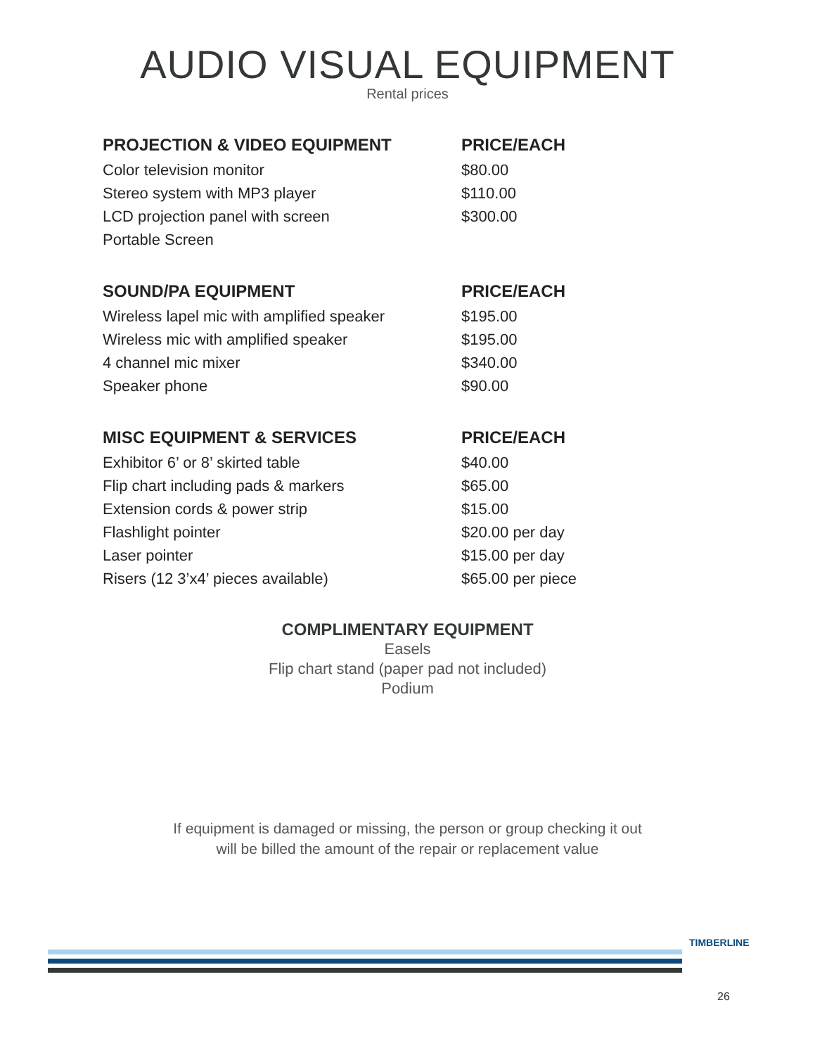AUDIO VISUAL EQUIPMENT
Rental prices
| PROJECTION & VIDEO EQUIPMENT | PRICE/EACH |
| --- | --- |
| Color television monitor | $80.00 |
| Stereo system with MP3 player | $110.00 |
| LCD projection panel with screen | $300.00 |
| Portable Screen | |
| SOUND/PA EQUIPMENT | PRICE/EACH |
| Wireless lapel mic with amplified speaker | $195.00 |
| Wireless mic with amplified speaker | $195.00 |
| 4 channel mic mixer | $340.00 |
| Speaker phone | $90.00 |
| MISC EQUIPMENT & SERVICES | PRICE/EACH |
| Exhibitor 6’ or 8’ skirted table | $40.00 |
| Flip chart including pads & markers | $65.00 |
| Extension cords & power strip | $15.00 |
| Flashlight pointer | $20.00 per day |
| Laser pointer | $15.00 per day |
| Risers (12 3’x4’ pieces available) | $65.00 per piece |
COMPLIMENTARY EQUIPMENT
Easels
Flip chart stand (paper pad not included)
Podium
If equipment is damaged or missing, the person or group checking it out
will be billed the amount of the repair or replacement value
TIMBERLINE
26